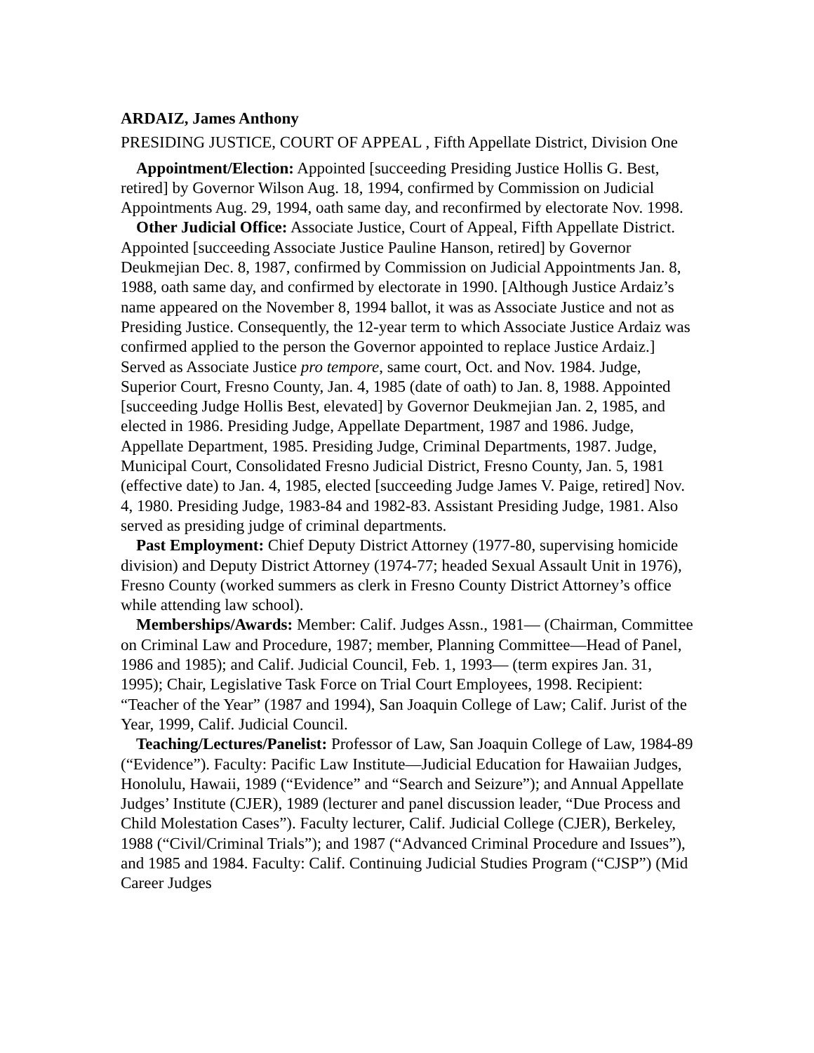ARDAIZ, James Anthony
PRESIDING JUSTICE, COURT OF APPEAL , Fifth Appellate District, Division One
Appointment/Election: Appointed [succeeding Presiding Justice Hollis G. Best, retired] by Governor Wilson Aug. 18, 1994, confirmed by Commission on Judicial Appointments Aug. 29, 1994, oath same day, and reconfirmed by electorate Nov. 1998.
Other Judicial Office: Associate Justice, Court of Appeal, Fifth Appellate District. Appointed [succeeding Associate Justice Pauline Hanson, retired] by Governor Deukmejian Dec. 8, 1987, confirmed by Commission on Judicial Appointments Jan. 8, 1988, oath same day, and confirmed by electorate in 1990. [Although Justice Ardaiz’s name appeared on the November 8, 1994 ballot, it was as Associate Justice and not as Presiding Justice. Consequently, the 12-year term to which Associate Justice Ardaiz was confirmed applied to the person the Governor appointed to replace Justice Ardaiz.] Served as Associate Justice pro tempore, same court, Oct. and Nov. 1984. Judge, Superior Court, Fresno County, Jan. 4, 1985 (date of oath) to Jan. 8, 1988. Appointed [succeeding Judge Hollis Best, elevated] by Governor Deukmejian Jan. 2, 1985, and elected in 1986. Presiding Judge, Appellate Department, 1987 and 1986. Judge, Appellate Department, 1985. Presiding Judge, Criminal Departments, 1987. Judge, Municipal Court, Consolidated Fresno Judicial District, Fresno County, Jan. 5, 1981 (effective date) to Jan. 4, 1985, elected [succeeding Judge James V. Paige, retired] Nov. 4, 1980. Presiding Judge, 1983-84 and 1982-83. Assistant Presiding Judge, 1981. Also served as presiding judge of criminal departments.
Past Employment: Chief Deputy District Attorney (1977-80, supervising homicide division) and Deputy District Attorney (1974-77; headed Sexual Assault Unit in 1976), Fresno County (worked summers as clerk in Fresno County District Attorney’s office while attending law school).
Memberships/Awards: Member: Calif. Judges Assn., 1981— (Chairman, Committee on Criminal Law and Procedure, 1987; member, Planning Committee—Head of Panel, 1986 and 1985); and Calif. Judicial Council, Feb. 1, 1993— (term expires Jan. 31, 1995); Chair, Legislative Task Force on Trial Court Employees, 1998. Recipient: “Teacher of the Year” (1987 and 1994), San Joaquin College of Law; Calif. Jurist of the Year, 1999, Calif. Judicial Council.
Teaching/Lectures/Panelist: Professor of Law, San Joaquin College of Law, 1984-89 (“Evidence”). Faculty: Pacific Law Institute—Judicial Education for Hawaiian Judges, Honolulu, Hawaii, 1989 (“Evidence” and “Search and Seizure”); and Annual Appellate Judges’ Institute (CJER), 1989 (lecturer and panel discussion leader, “Due Process and Child Molestation Cases”). Faculty lecturer, Calif. Judicial College (CJER), Berkeley, 1988 (“Civil/Criminal Trials”); and 1987 (“Advanced Criminal Procedure and Issues”), and 1985 and 1984. Faculty: Calif. Continuing Judicial Studies Program (“CJSP”) (Mid Career Judges